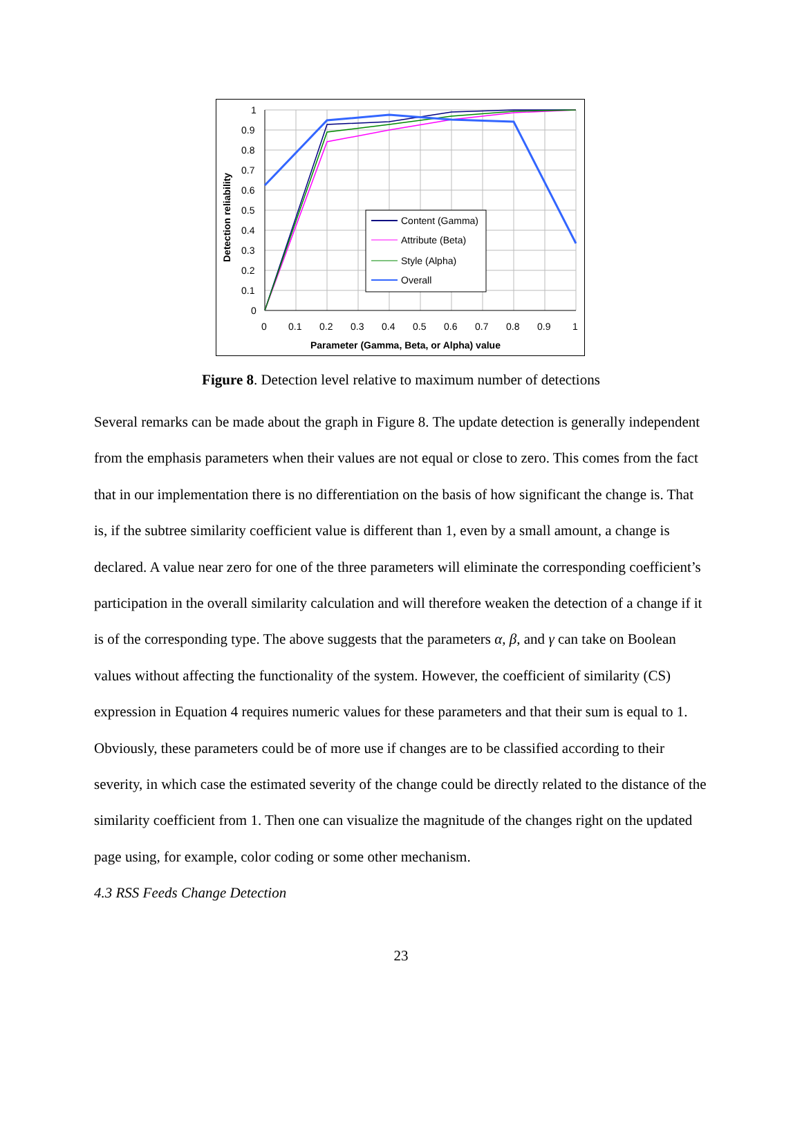1
0.9
0.8
0.7
0.6
0.5
0.4
0.3
0.2
0.1
0
0
0.1
0.2
0.3
0.4
0.5
0.6
0.7
0.8
0.9
1
Parameter (Gamma, Beta, or Alpha) value
Detection reliability
Content (Gamma)
Attribute (Beta)
Style (Alpha)
Overall
Figure 8. Detection level relative to maximum number of detections
Several remarks can be made about the graph in Figure 8. The update detection is generally independent from the emphasis parameters when their values are not equal or close to zero. This comes from the fact that in our implementation there is no differentiation on the basis of how significant the change is. That is, if the subtree similarity coefficient value is different than 1, even by a small amount, a change is declared. A value near zero for one of the three parameters will eliminate the corresponding coefficient’s participation in the overall similarity calculation and will therefore weaken the detection of a change if it is of the corresponding type. The above suggests that the parameters α, β, and γ can take on Boolean values without affecting the functionality of the system. However, the coefficient of similarity (CS) expression in Equation 4 requires numeric values for these parameters and that their sum is equal to 1. Obviously, these parameters could be of more use if changes are to be classified according to their severity, in which case the estimated severity of the change could be directly related to the distance of the similarity coefficient from 1. Then one can visualize the magnitude of the changes right on the updated page using, for example, color coding or some other mechanism.
4.3 RSS Feeds Change Detection
23